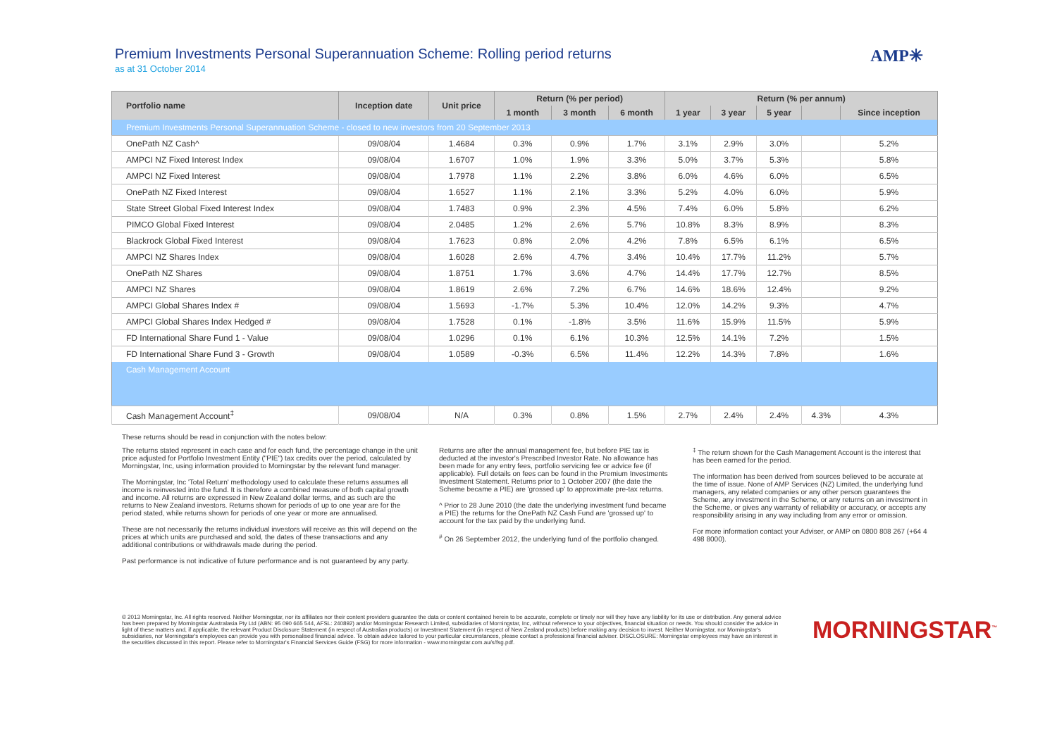Premium Investments Personal Superannuation Scheme: Rolling period returns
as at 31 October 2014
AMP✳
| Portfolio name | Inception date | Unit price | Return (% per period) | | | Return (% per annum) | | | | |
| --- | --- | --- | --- | --- | --- | --- | --- | --- | --- | --- |
| | | | 1 month | 3 month | 6 month | 1 year | 3 year | 5 year | | Since inception |
| Premium Investments Personal Superannuation Scheme - closed to new investors from 20 September 2013 | | | | | | | | | | |
| OnePath NZ Cash^ | 09/08/04 | 1.4684 | 0.3% | 0.9% | 1.7% | 3.1% | 2.9% | 3.0% | | 5.2% |
| AMPCI NZ Fixed Interest Index | 09/08/04 | 1.6707 | 1.0% | 1.9% | 3.3% | 5.0% | 3.7% | 5.3% | | 5.8% |
| AMPCI NZ Fixed Interest | 09/08/04 | 1.7978 | 1.1% | 2.2% | 3.8% | 6.0% | 4.6% | 6.0% | | 6.5% |
| OnePath NZ Fixed Interest | 09/08/04 | 1.6527 | 1.1% | 2.1% | 3.3% | 5.2% | 4.0% | 6.0% | | 5.9% |
| State Street Global Fixed Interest Index | 09/08/04 | 1.7483 | 0.9% | 2.3% | 4.5% | 7.4% | 6.0% | 5.8% | | 6.2% |
| PIMCO Global Fixed Interest | 09/08/04 | 2.0485 | 1.2% | 2.6% | 5.7% | 10.8% | 8.3% | 8.9% | | 8.3% |
| Blackrock Global Fixed Interest | 09/08/04 | 1.7623 | 0.8% | 2.0% | 4.2% | 7.8% | 6.5% | 6.1% | | 6.5% |
| AMPCI NZ Shares Index | 09/08/04 | 1.6028 | 2.6% | 4.7% | 3.4% | 10.4% | 17.7% | 11.2% | | 5.7% |
| OnePath NZ Shares | 09/08/04 | 1.8751 | 1.7% | 3.6% | 4.7% | 14.4% | 17.7% | 12.7% | | 8.5% |
| AMPCI NZ Shares | 09/08/04 | 1.8619 | 2.6% | 7.2% | 6.7% | 14.6% | 18.6% | 12.4% | | 9.2% |
| AMPCI Global Shares Index # | 09/08/04 | 1.5693 | -1.7% | 5.3% | 10.4% | 12.0% | 14.2% | 9.3% | | 4.7% |
| AMPCI Global Shares Index Hedged # | 09/08/04 | 1.7528 | 0.1% | -1.8% | 3.5% | 11.6% | 15.9% | 11.5% | | 5.9% |
| FD International Share Fund 1 - Value | 09/08/04 | 1.0296 | 0.1% | 6.1% | 10.3% | 12.5% | 14.1% | 7.2% | | 1.5% |
| FD International Share Fund 3 - Growth | 09/08/04 | 1.0589 | -0.3% | 6.5% | 11.4% | 12.2% | 14.3% | 7.8% | | 1.6% |
| Cash Management Account | | | | | | | | | | |
| Cash Management Account<sup>‡</sup> | 09/08/04 | N/A | 0.3% | 0.8% | 1.5% | 2.7% | 2.4% | 2.4% | 4.3% | 4.3% |
These returns should be read in conjunction with the notes below:
The returns stated represent in each case and for each fund, the percentage change in the unit price adjusted for Portfolio Investment Entity ("PIE") tax credits over the period, calculated by Morningstar, Inc, using information provided to Morningstar by the relevant fund manager.
The Morningstar, Inc 'Total Return' methodology used to calculate these returns assumes all income is reinvested into the fund. It is therefore a combined measure of both capital growth and income. All returns are expressed in New Zealand dollar terms, and as such are the returns to New Zealand investors. Returns shown for periods of up to one year are for the period stated, while returns shown for periods of one year or more are annualised.
These are not necessarily the returns individual investors will receive as this will depend on the prices at which units are purchased and sold, the dates of these transactions and any additional contributions or withdrawals made during the period.
Past performance is not indicative of future performance and is not guaranteed by any party.
Returns are after the annual management fee, but before PIE tax is deducted at the investor's Prescribed Investor Rate. No allowance has been made for any entry fees, portfolio servicing fee or advice fee (if applicable). Full details on fees can be found in the Premium Investments Investment Statement. Returns prior to 1 October 2007 (the date the Scheme became a PIE) are 'grossed up' to approximate pre-tax returns.
^ Prior to 28 June 2010 (the date the underlying investment fund became a PIE) the returns for the OnePath NZ Cash Fund are 'grossed up' to account for the tax paid by the underlying fund.
<sup>#</sup> On 26 September 2012, the underlying fund of the portfolio changed.
<sup>‡</sup> The return shown for the Cash Management Account is the interest that has been earned for the period.
The information has been derived from sources believed to be accurate at the time of issue. None of AMP Services (NZ) Limited, the underlying fund managers, any related companies or any other person guarantees the Scheme, any investment in the Scheme, or any returns on an investment in the Scheme, or gives any warranty of reliability or accuracy, or accepts any responsibility arising in any way including from any error or omission.
For more information contact your Adviser, or AMP on 0800 808 267 (+64 4 498 8000).
© 2013 Morningstar, Inc. All rights reserved. Neither Morningstar, nor its affiliates nor their content providers guarantee the data or content contained herein to be accurate, complete or timely nor will they have any liability for its use or distribution. Any general advice has been prepared by Morningstar Australasia Pty Ltd (ABN: 95 090 665 544, AFSL: 240892) and/or Morningstar Research Limited, subsidiaries of Morningstar, Inc, without reference to your objectives, financial situation or needs. You should consider the advice in light of these matters and, if applicable, the relevant Product Disclosure Statement (in respect of Australian products) or Investment Statement (in respect of New Zealand products) before making any decision to invest. Neither Morningstar, nor Morningstar's subsidiaries, nor Morningstar's employees can provide you with personalised financial advice. To obtain advice tailored to your particular circumstances, please contact a professional financial adviser. DISCLOSURE: Morningstar employees may have an interest in the securities discussed in this report. Please refer to Morningstar's Financial Services Guide (FSG) for more information - www.morningstar.com.au/s/fsg.pdf.
MORNINGSTAR<sup>™</sup>